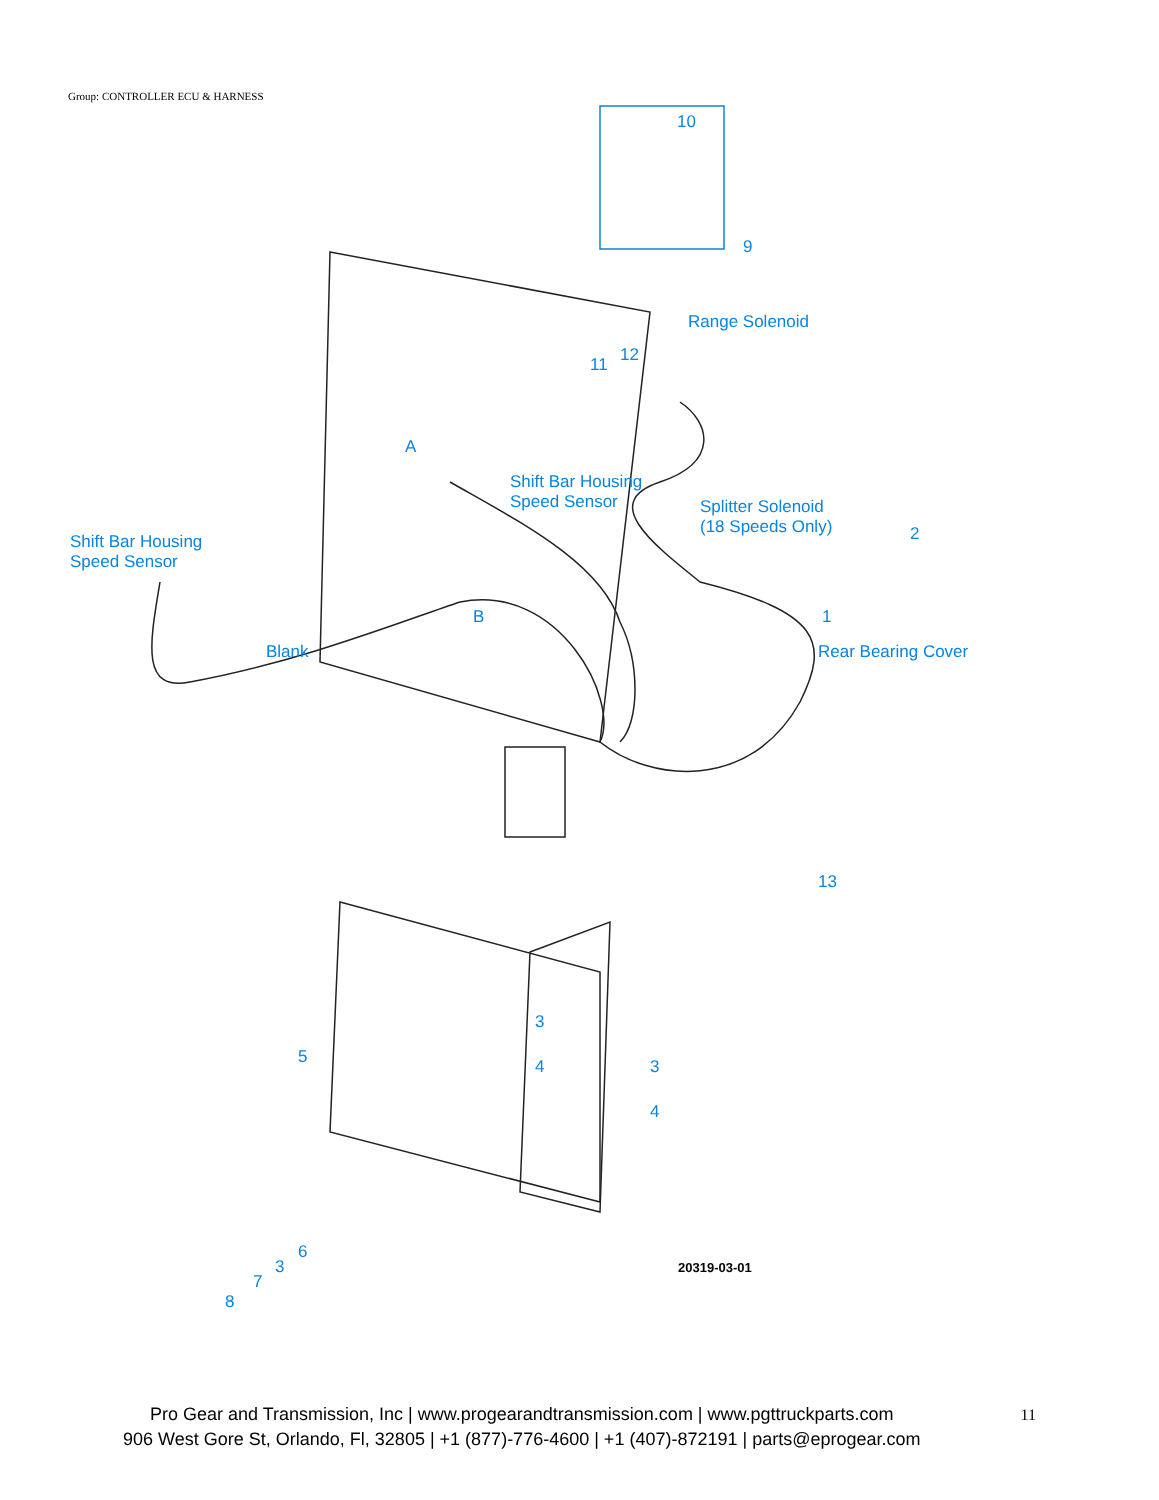Group: CONTROLLER ECU & HARNESS
10
9
Range Solenoid
11 12
A
Shift Bar Housing
Speed Sensor
Splitter Solenoid
(18 Speeds Only)
2
Shift Bar Housing
Speed Sensor
B 1
Blank Rear Bearing Cover
13
3
5 4 3
4
6
3
7
8
20319-03-01
Pro Gear and Transmission, Inc | www.progearandtransmission.com | www.pgttruckparts.com
906 West Gore St, Orlando, Fl, 32805 | +1 (877)-776-4600 | +1 (407)-872191 | parts@eprogear.com
11